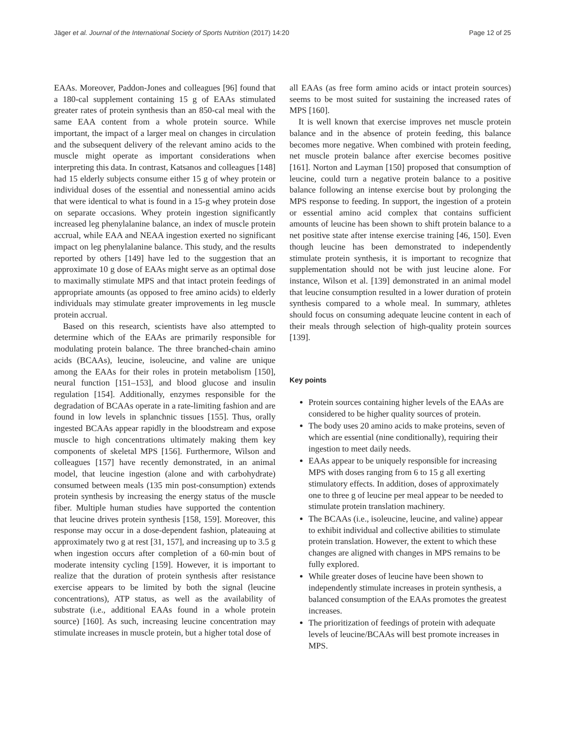Jäger et al. Journal of the International Society of Sports Nutrition (2017) 14:20 Page 12 of 25
EAAs. Moreover, Paddon-Jones and colleagues [96] found that a 180-cal supplement containing 15 g of EAAs stimulated greater rates of protein synthesis than an 850-cal meal with the same EAA content from a whole protein source. While important, the impact of a larger meal on changes in circulation and the subsequent delivery of the relevant amino acids to the muscle might operate as important considerations when interpreting this data. In contrast, Katsanos and colleagues [148] had 15 elderly subjects consume either 15 g of whey protein or individual doses of the essential and nonessential amino acids that were identical to what is found in a 15-g whey protein dose on separate occasions. Whey protein ingestion significantly increased leg phenylalanine balance, an index of muscle protein accrual, while EAA and NEAA ingestion exerted no significant impact on leg phenylalanine balance. This study, and the results reported by others [149] have led to the suggestion that an approximate 10 g dose of EAAs might serve as an optimal dose to maximally stimulate MPS and that intact protein feedings of appropriate amounts (as opposed to free amino acids) to elderly individuals may stimulate greater improvements in leg muscle protein accrual.
Based on this research, scientists have also attempted to determine which of the EAAs are primarily responsible for modulating protein balance. The three branched-chain amino acids (BCAAs), leucine, isoleucine, and valine are unique among the EAAs for their roles in protein metabolism [150], neural function [151–153], and blood glucose and insulin regulation [154]. Additionally, enzymes responsible for the degradation of BCAAs operate in a rate-limiting fashion and are found in low levels in splanchnic tissues [155]. Thus, orally ingested BCAAs appear rapidly in the bloodstream and expose muscle to high concentrations ultimately making them key components of skeletal MPS [156]. Furthermore, Wilson and colleagues [157] have recently demonstrated, in an animal model, that leucine ingestion (alone and with carbohydrate) consumed between meals (135 min post-consumption) extends protein synthesis by increasing the energy status of the muscle fiber. Multiple human studies have supported the contention that leucine drives protein synthesis [158, 159]. Moreover, this response may occur in a dose-dependent fashion, plateauing at approximately two g at rest [31, 157], and increasing up to 3.5 g when ingestion occurs after completion of a 60-min bout of moderate intensity cycling [159]. However, it is important to realize that the duration of protein synthesis after resistance exercise appears to be limited by both the signal (leucine concentrations), ATP status, as well as the availability of substrate (i.e., additional EAAs found in a whole protein source) [160]. As such, increasing leucine concentration may stimulate increases in muscle protein, but a higher total dose of
all EAAs (as free form amino acids or intact protein sources) seems to be most suited for sustaining the increased rates of MPS [160].
It is well known that exercise improves net muscle protein balance and in the absence of protein feeding, this balance becomes more negative. When combined with protein feeding, net muscle protein balance after exercise becomes positive [161]. Norton and Layman [150] proposed that consumption of leucine, could turn a negative protein balance to a positive balance following an intense exercise bout by prolonging the MPS response to feeding. In support, the ingestion of a protein or essential amino acid complex that contains sufficient amounts of leucine has been shown to shift protein balance to a net positive state after intense exercise training [46, 150]. Even though leucine has been demonstrated to independently stimulate protein synthesis, it is important to recognize that supplementation should not be with just leucine alone. For instance, Wilson et al. [139] demonstrated in an animal model that leucine consumption resulted in a lower duration of protein synthesis compared to a whole meal. In summary, athletes should focus on consuming adequate leucine content in each of their meals through selection of high-quality protein sources [139].
Key points
Protein sources containing higher levels of the EAAs are considered to be higher quality sources of protein.
The body uses 20 amino acids to make proteins, seven of which are essential (nine conditionally), requiring their ingestion to meet daily needs.
EAAs appear to be uniquely responsible for increasing MPS with doses ranging from 6 to 15 g all exerting stimulatory effects. In addition, doses of approximately one to three g of leucine per meal appear to be needed to stimulate protein translation machinery.
The BCAAs (i.e., isoleucine, leucine, and valine) appear to exhibit individual and collective abilities to stimulate protein translation. However, the extent to which these changes are aligned with changes in MPS remains to be fully explored.
While greater doses of leucine have been shown to independently stimulate increases in protein synthesis, a balanced consumption of the EAAs promotes the greatest increases.
The prioritization of feedings of protein with adequate levels of leucine/BCAAs will best promote increases in MPS.